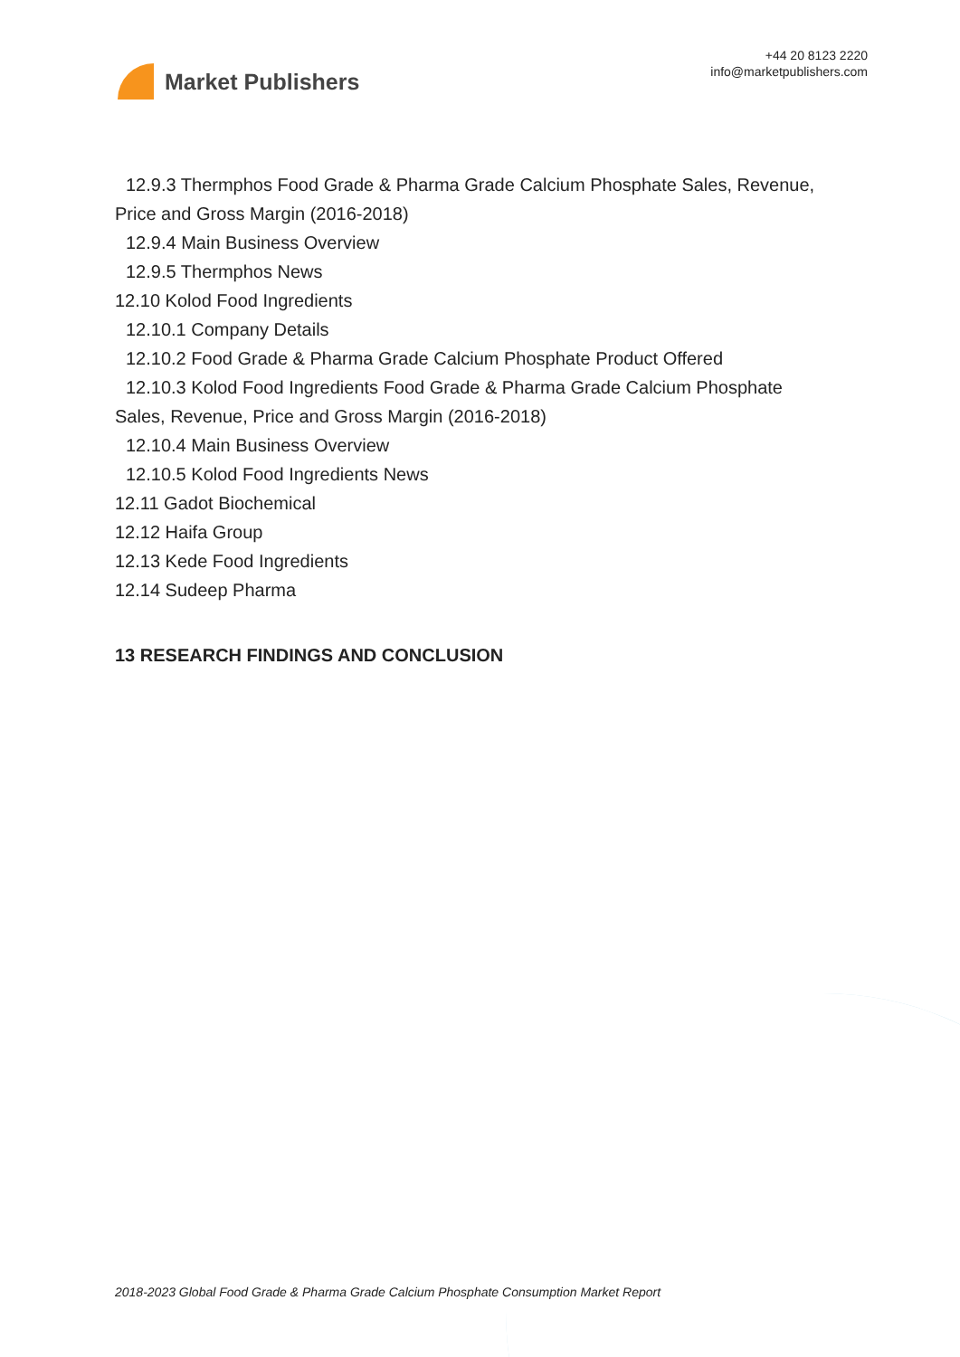Market Publishers
+44 20 8123 2220
info@marketpublishers.com
12.9.3 Thermphos Food Grade & Pharma Grade Calcium Phosphate Sales, Revenue,
Price and Gross Margin (2016-2018)
12.9.4 Main Business Overview
12.9.5 Thermphos News
12.10 Kolod Food Ingredients
12.10.1 Company Details
12.10.2 Food Grade & Pharma Grade Calcium Phosphate Product Offered
12.10.3 Kolod Food Ingredients Food Grade & Pharma Grade Calcium Phosphate
Sales, Revenue, Price and Gross Margin (2016-2018)
12.10.4 Main Business Overview
12.10.5 Kolod Food Ingredients News
12.11 Gadot Biochemical
12.12 Haifa Group
12.13 Kede Food Ingredients
12.14 Sudeep Pharma
13 RESEARCH FINDINGS AND CONCLUSION
2018-2023 Global Food Grade & Pharma Grade Calcium Phosphate Consumption Market Report